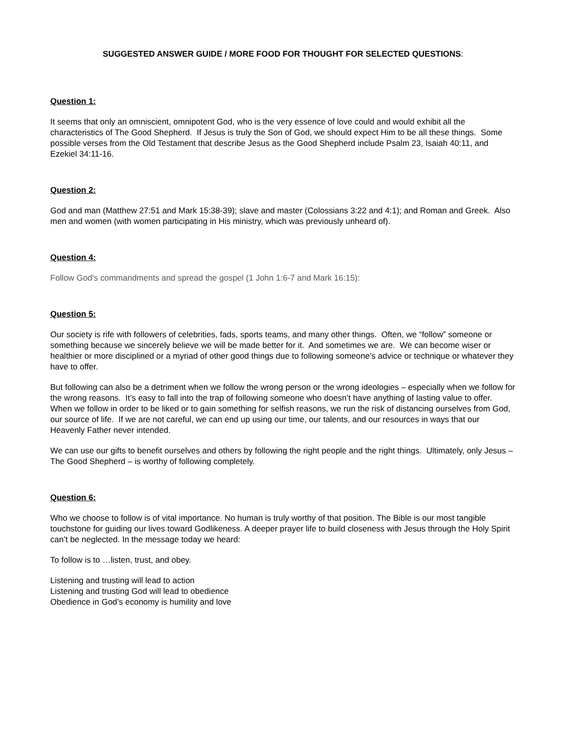SUGGESTED ANSWER GUIDE / MORE FOOD FOR THOUGHT FOR SELECTED QUESTIONS:
Question 1:
It seems that only an omniscient, omnipotent God, who is the very essence of love could and would exhibit all the characteristics of The Good Shepherd. If Jesus is truly the Son of God, we should expect Him to be all these things. Some possible verses from the Old Testament that describe Jesus as the Good Shepherd include Psalm 23, Isaiah 40:11, and Ezekiel 34:11-16.
Question 2:
God and man (Matthew 27:51 and Mark 15:38-39); slave and master (Colossians 3:22 and 4:1); and Roman and Greek. Also men and women (with women participating in His ministry, which was previously unheard of).
Question 4:
Follow God's commandments and spread the gospel (1 John 1:6-7 and Mark 16:15):
Question 5:
Our society is rife with followers of celebrities, fads, sports teams, and many other things. Often, we “follow” someone or something because we sincerely believe we will be made better for it. And sometimes we are. We can become wiser or healthier or more disciplined or a myriad of other good things due to following someone’s advice or technique or whatever they have to offer.
But following can also be a detriment when we follow the wrong person or the wrong ideologies – especially when we follow for the wrong reasons. It’s easy to fall into the trap of following someone who doesn’t have anything of lasting value to offer. When we follow in order to be liked or to gain something for selfish reasons, we run the risk of distancing ourselves from God, our source of life. If we are not careful, we can end up using our time, our talents, and our resources in ways that our Heavenly Father never intended.
We can use our gifts to benefit ourselves and others by following the right people and the right things. Ultimately, only Jesus – The Good Shepherd – is worthy of following completely.
Question 6:
Who we choose to follow is of vital importance. No human is truly worthy of that position. The Bible is our most tangible touchstone for guiding our lives toward Godlikeness. A deeper prayer life to build closeness with Jesus through the Holy Spirit can’t be neglected. In the message today we heard:
To follow is to …listen, trust, and obey.
Listening and trusting will lead to action
Listening and trusting God will lead to obedience
Obedience in God’s economy is humility and love